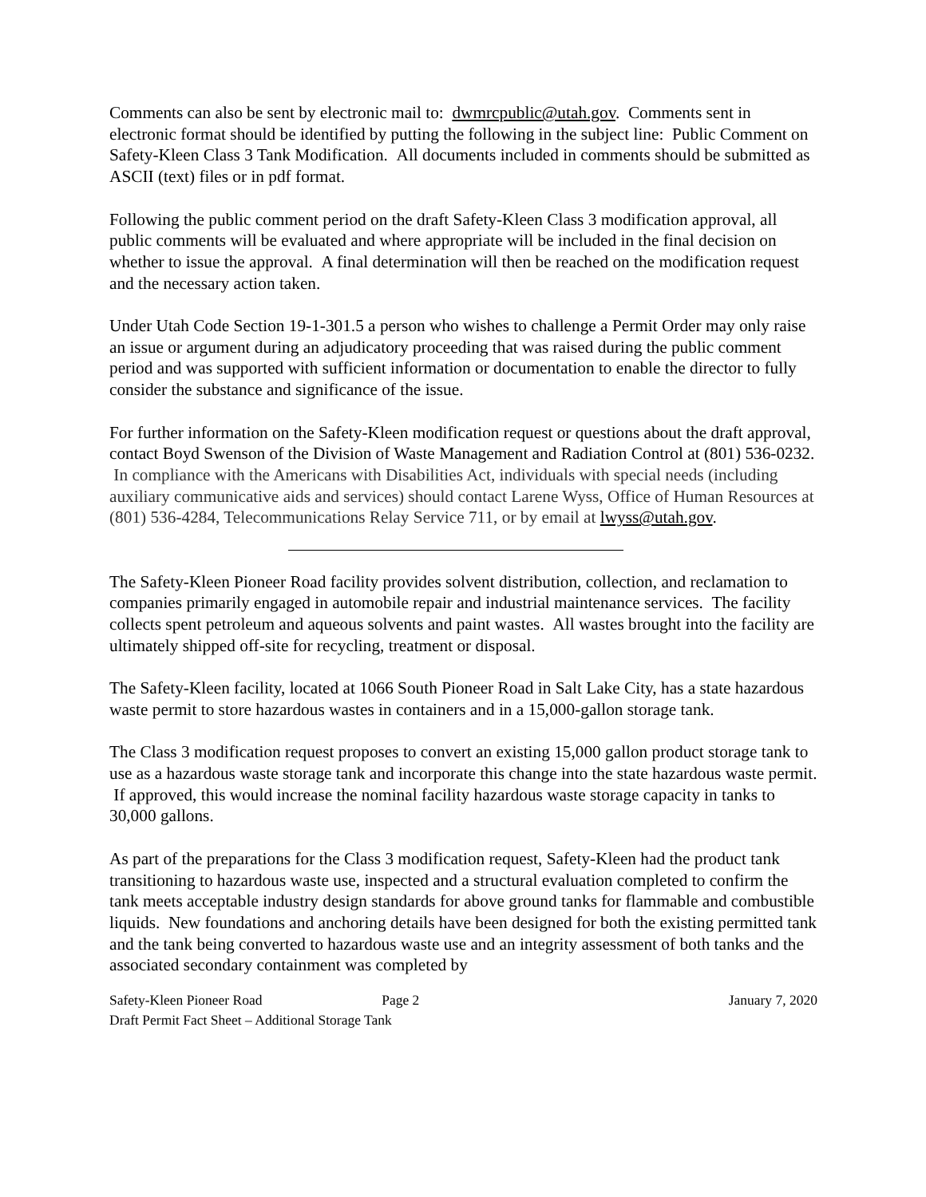Comments can also be sent by electronic mail to: dwmrcpublic@utah.gov. Comments sent in electronic format should be identified by putting the following in the subject line: Public Comment on Safety-Kleen Class 3 Tank Modification. All documents included in comments should be submitted as ASCII (text) files or in pdf format.
Following the public comment period on the draft Safety-Kleen Class 3 modification approval, all public comments will be evaluated and where appropriate will be included in the final decision on whether to issue the approval. A final determination will then be reached on the modification request and the necessary action taken.
Under Utah Code Section 19-1-301.5 a person who wishes to challenge a Permit Order may only raise an issue or argument during an adjudicatory proceeding that was raised during the public comment period and was supported with sufficient information or documentation to enable the director to fully consider the substance and significance of the issue.
For further information on the Safety-Kleen modification request or questions about the draft approval, contact Boyd Swenson of the Division of Waste Management and Radiation Control at (801) 536-0232. In compliance with the Americans with Disabilities Act, individuals with special needs (including auxiliary communicative aids and services) should contact Larene Wyss, Office of Human Resources at (801) 536-4284, Telecommunications Relay Service 711, or by email at lwyss@utah.gov.
The Safety-Kleen Pioneer Road facility provides solvent distribution, collection, and reclamation to companies primarily engaged in automobile repair and industrial maintenance services. The facility collects spent petroleum and aqueous solvents and paint wastes. All wastes brought into the facility are ultimately shipped off-site for recycling, treatment or disposal.
The Safety-Kleen facility, located at 1066 South Pioneer Road in Salt Lake City, has a state hazardous waste permit to store hazardous wastes in containers and in a 15,000-gallon storage tank.
The Class 3 modification request proposes to convert an existing 15,000 gallon product storage tank to use as a hazardous waste storage tank and incorporate this change into the state hazardous waste permit. If approved, this would increase the nominal facility hazardous waste storage capacity in tanks to 30,000 gallons.
As part of the preparations for the Class 3 modification request, Safety-Kleen had the product tank transitioning to hazardous waste use, inspected and a structural evaluation completed to confirm the tank meets acceptable industry design standards for above ground tanks for flammable and combustible liquids. New foundations and anchoring details have been designed for both the existing permitted tank and the tank being converted to hazardous waste use and an integrity assessment of both tanks and the associated secondary containment was completed by
Safety-Kleen Pioneer Road Page 2 January 7, 2020
Draft Permit Fact Sheet – Additional Storage Tank